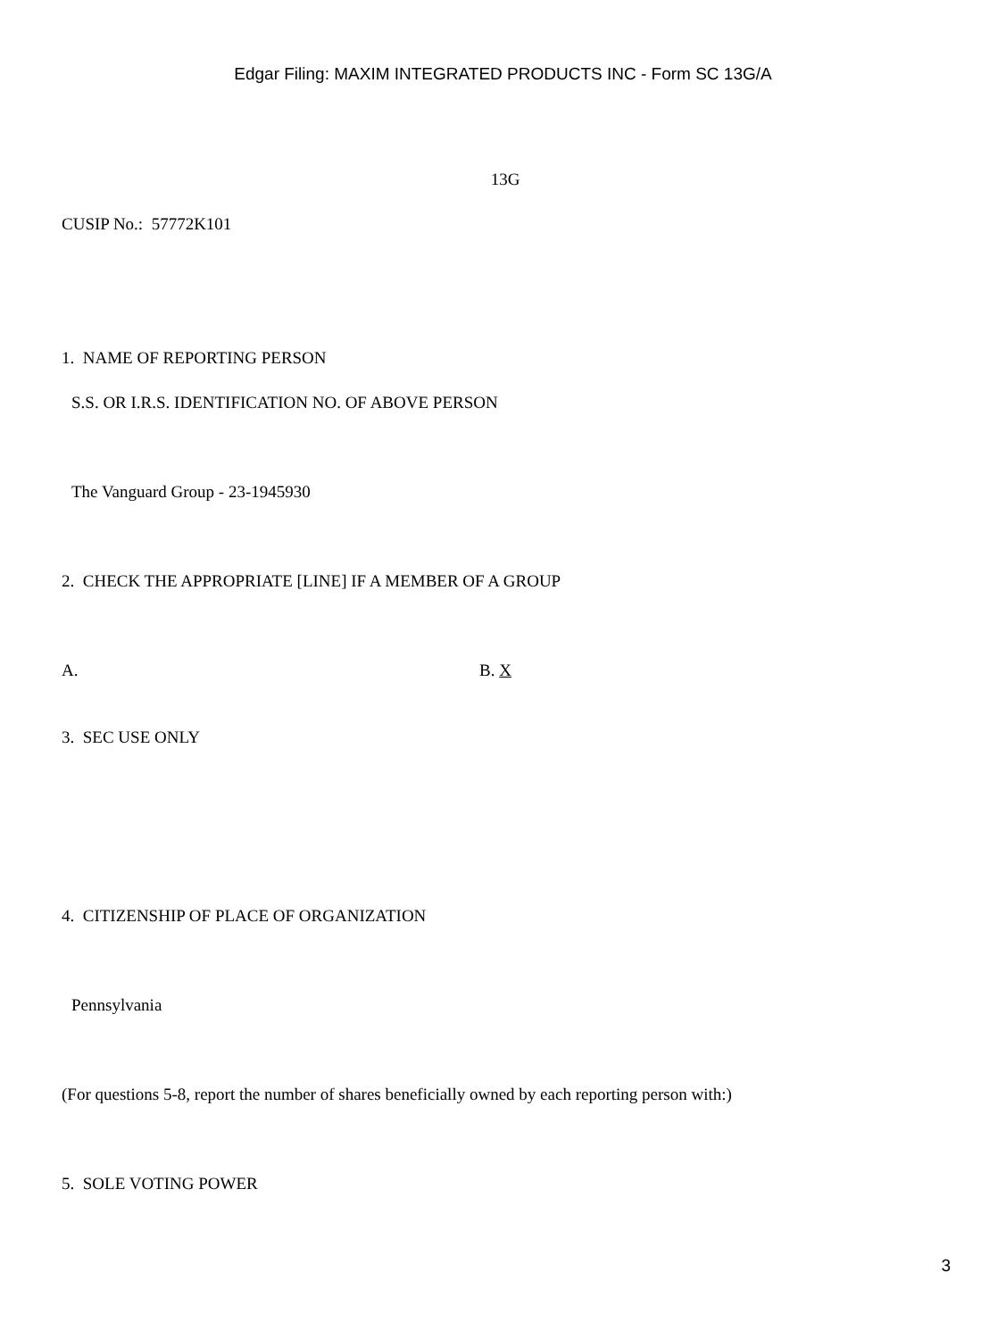Edgar Filing: MAXIM INTEGRATED PRODUCTS INC - Form SC 13G/A
13G
CUSIP No.: 57772K101
1. NAME OF REPORTING PERSON
S.S. OR I.R.S. IDENTIFICATION NO. OF ABOVE PERSON
The Vanguard Group - 23-1945930
2. CHECK THE APPROPRIATE [LINE] IF A MEMBER OF A GROUP
A. B. X
3. SEC USE ONLY
4. CITIZENSHIP OF PLACE OF ORGANIZATION
Pennsylvania
(For questions 5-8, report the number of shares beneficially owned by each reporting person with:)
5. SOLE VOTING POWER
3